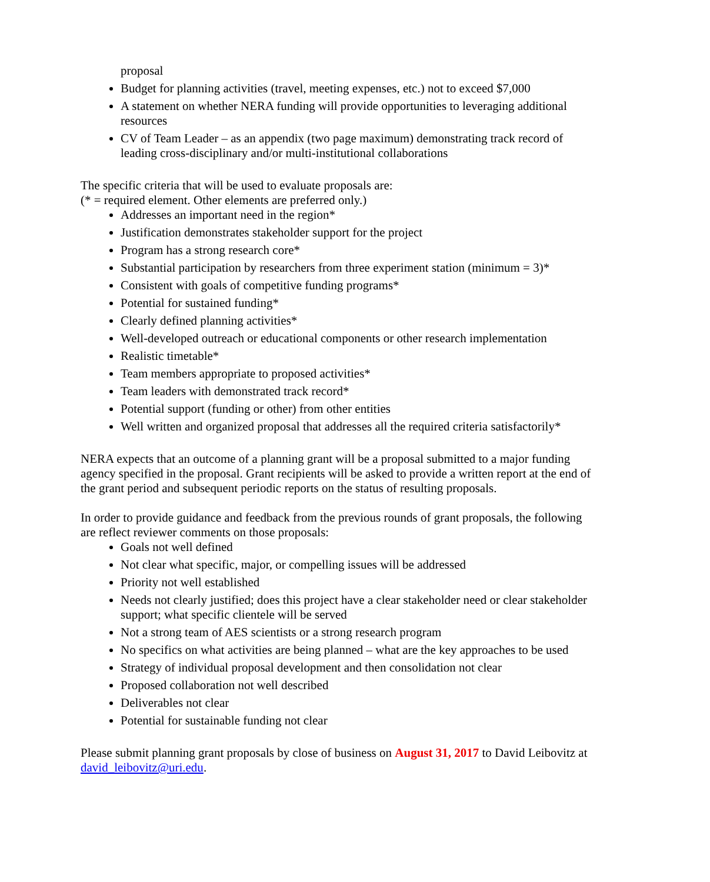proposal
Budget for planning activities (travel, meeting expenses, etc.) not to exceed $7,000
A statement on whether NERA funding will provide opportunities to leveraging additional resources
CV of Team Leader – as an appendix (two page maximum) demonstrating track record of leading cross-disciplinary and/or multi-institutional collaborations
The specific criteria that will be used to evaluate proposals are:
(* = required element. Other elements are preferred only.)
Addresses an important need in the region*
Justification demonstrates stakeholder support for the project
Program has a strong research core*
Substantial participation by researchers from three experiment station (minimum = 3)*
Consistent with goals of competitive funding programs*
Potential for sustained funding*
Clearly defined planning activities*
Well-developed outreach or educational components or other research implementation
Realistic timetable*
Team members appropriate to proposed activities*
Team leaders with demonstrated track record*
Potential support (funding or other) from other entities
Well written and organized proposal that addresses all the required criteria satisfactorily*
NERA expects that an outcome of a planning grant will be a proposal submitted to a major funding agency specified in the proposal. Grant recipients will be asked to provide a written report at the end of the grant period and subsequent periodic reports on the status of resulting proposals.
In order to provide guidance and feedback from the previous rounds of grant proposals, the following are reflect reviewer comments on those proposals:
Goals not well defined
Not clear what specific, major, or compelling issues will be addressed
Priority not well established
Needs not clearly justified; does this project have a clear stakeholder need or clear stakeholder support; what specific clientele will be served
Not a strong team of AES scientists or a strong research program
No specifics on what activities are being planned – what are the key approaches to be used
Strategy of individual proposal development and then consolidation not clear
Proposed collaboration not well described
Deliverables not clear
Potential for sustainable funding not clear
Please submit planning grant proposals by close of business on August 31, 2017 to David Leibovitz at david_leibovitz@uri.edu.